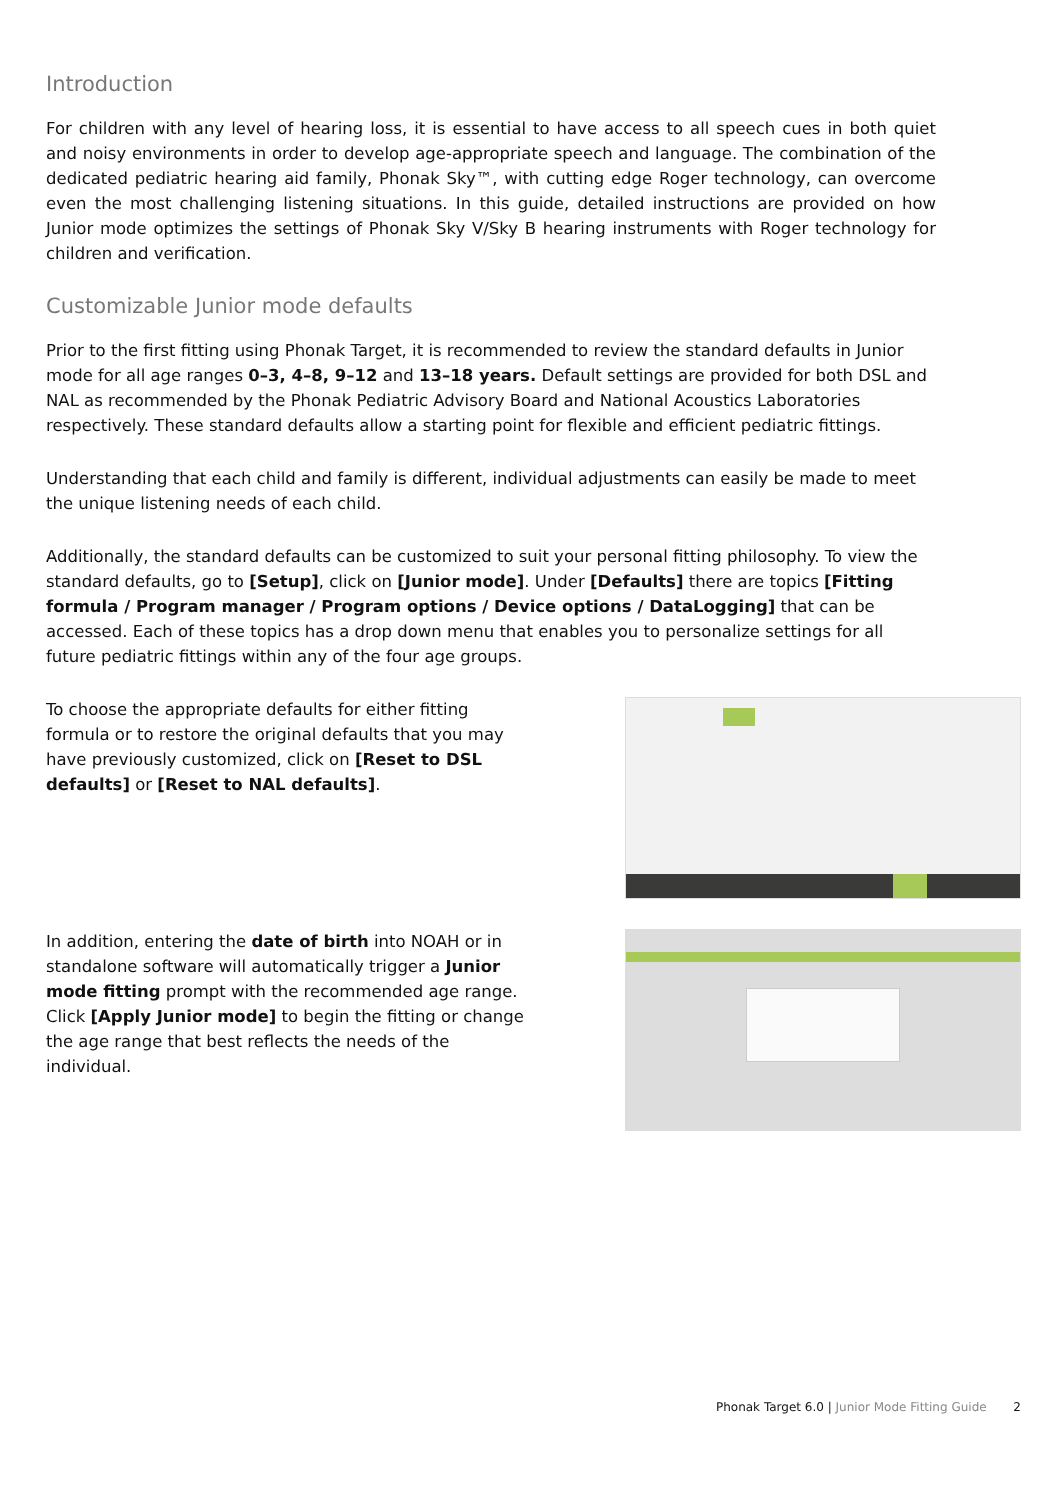Introduction
For children with any level of hearing loss, it is essential to have access to all speech cues in both quiet and noisy environments in order to develop age-appropriate speech and language. The combination of the dedicated pediatric hearing aid family, Phonak Sky™, with cutting edge Roger technology, can overcome even the most challenging listening situations. In this guide, detailed instructions are provided on how Junior mode optimizes the settings of Phonak Sky V/Sky B hearing instruments with Roger technology for children and verification.
Customizable Junior mode defaults
Prior to the first fitting using Phonak Target, it is recommended to review the standard defaults in Junior mode for all age ranges 0–3, 4–8, 9–12 and 13–18 years. Default settings are provided for both DSL and NAL as recommended by the Phonak Pediatric Advisory Board and National Acoustics Laboratories respectively. These standard defaults allow a starting point for flexible and efficient pediatric fittings.
Understanding that each child and family is different, individual adjustments can easily be made to meet the unique listening needs of each child.
Additionally, the standard defaults can be customized to suit your personal fitting philosophy. To view the standard defaults, go to [Setup], click on [Junior mode]. Under [Defaults] there are topics [Fitting formula / Program manager / Program options / Device options / DataLogging] that can be accessed. Each of these topics has a drop down menu that enables you to personalize settings for all future pediatric fittings within any of the four age groups.
To choose the appropriate defaults for either fitting formula or to restore the original defaults that you may have previously customized, click on [Reset to DSL defaults] or [Reset to NAL defaults].
In addition, entering the date of birth into NOAH or in standalone software will automatically trigger a Junior mode fitting prompt with the recommended age range. Click [Apply Junior mode] to begin the fitting or change the age range that best reflects the needs of the individual.
Phonak Target 6.0 | Junior Mode Fitting Guide 2